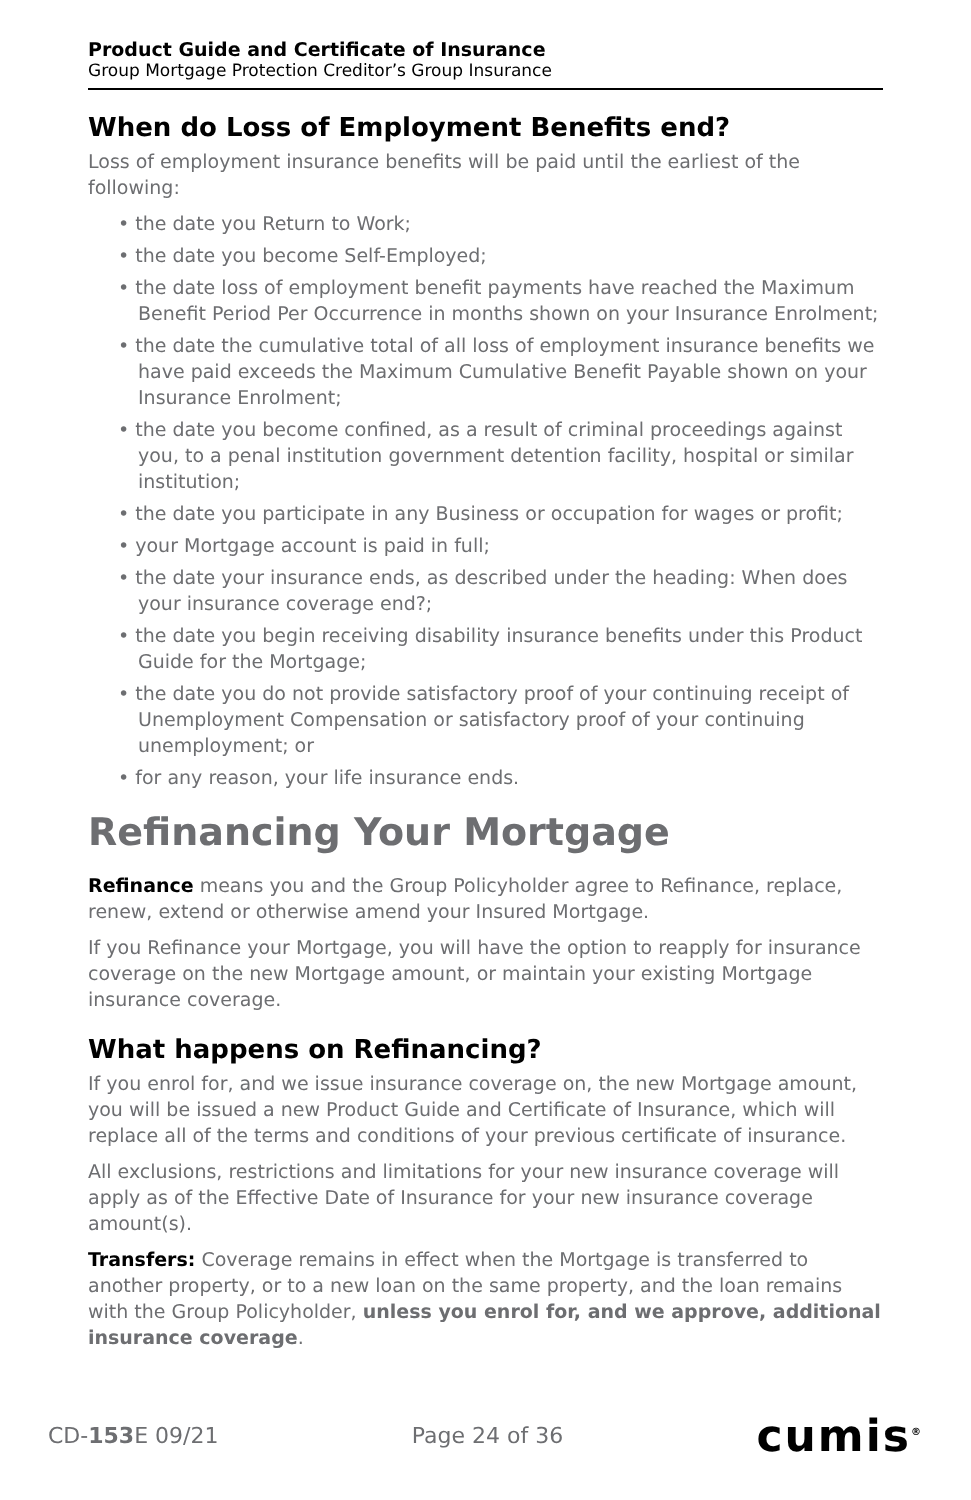Product Guide and Certificate of Insurance
Group Mortgage Protection Creditor’s Group Insurance
When do Loss of Employment Benefits end?
Loss of employment insurance benefits will be paid until the earliest of the following:
• the date you Return to Work;
• the date you become Self-Employed;
• the date loss of employment benefit payments have reached the Maximum Benefit Period Per Occurrence in months shown on your Insurance Enrolment;
• the date the cumulative total of all loss of employment insurance benefits we have paid exceeds the Maximum Cumulative Benefit Payable shown on your Insurance Enrolment;
• the date you become confined, as a result of criminal proceedings against you, to a penal institution government detention facility, hospital or similar institution;
• the date you participate in any Business or occupation for wages or profit;
• your Mortgage account is paid in full;
• the date your insurance ends, as described under the heading: When does your insurance coverage end?;
• the date you begin receiving disability insurance benefits under this Product Guide for the Mortgage;
• the date you do not provide satisfactory proof of your continuing receipt of Unemployment Compensation or satisfactory proof of your continuing unemployment; or
• for any reason, your life insurance ends.
Refinancing Your Mortgage
Refinance means you and the Group Policyholder agree to Refinance, replace, renew, extend or otherwise amend your Insured Mortgage.
If you Refinance your Mortgage, you will have the option to reapply for insurance coverage on the new Mortgage amount, or maintain your existing Mortgage insurance coverage.
What happens on Refinancing?
If you enrol for, and we issue insurance coverage on, the new Mortgage amount, you will be issued a new Product Guide and Certificate of Insurance, which will replace all of the terms and conditions of your previous certificate of insurance.
All exclusions, restrictions and limitations for your new insurance coverage will apply as of the Effective Date of Insurance for your new insurance coverage amount(s).
Transfers: Coverage remains in effect when the Mortgage is transferred to another property, or to a new loan on the same property, and the loan remains with the Group Policyholder, unless you enrol for, and we approve, additional insurance coverage.
CD-153 E 09/21 Page 24 of 36 cumis<sup>®</sup>